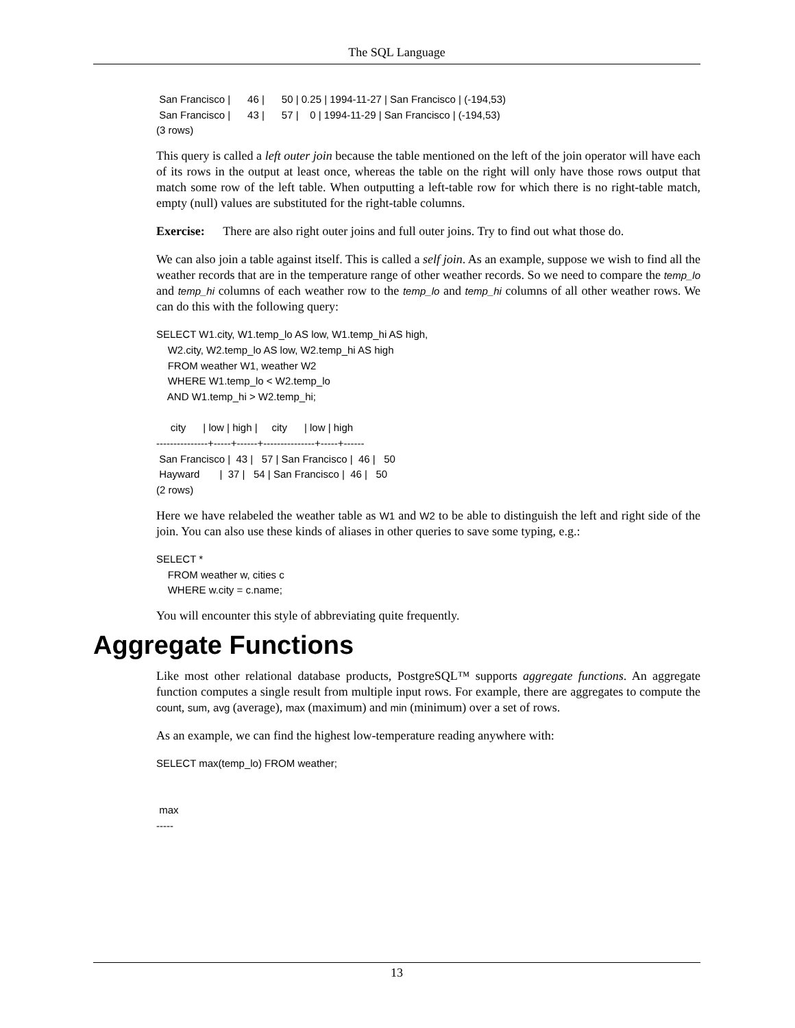The SQL Language
 San Francisco |      46 |      50 | 0.25 | 1994-11-27 | San Francisco | (-194,53)
 San Francisco |      43 |      57 |    0 | 1994-11-29 | San Francisco | (-194,53)
(3 rows)
This query is called a left outer join because the table mentioned on the left of the join operator will have each of its rows in the output at least once, whereas the table on the right will only have those rows output that match some row of the left table. When outputting a left-table row for which there is no right-table match, empty (null) values are substituted for the right-table columns.
Exercise: There are also right outer joins and full outer joins. Try to find out what those do.
We can also join a table against itself. This is called a self join. As an example, suppose we wish to find all the weather records that are in the temperature range of other weather records. So we need to compare the temp_lo and temp_hi columns of each weather row to the temp_lo and temp_hi columns of all other weather rows. We can do this with the following query:
SELECT W1.city, W1.temp_lo AS low, W1.temp_hi AS high,
    W2.city, W2.temp_lo AS low, W2.temp_hi AS high
    FROM weather W1, weather W2
    WHERE W1.temp_lo < W2.temp_lo
    AND W1.temp_hi > W2.temp_hi;

     city      | low | high |     city      | low | high
---------------+-----+------+---------------+-----+------
 San Francisco |  43 |   57 | San Francisco |  46 |   50
 Hayward       |  37 |   54 | San Francisco |  46 |   50
(2 rows)
Here we have relabeled the weather table as W1 and W2 to be able to distinguish the left and right side of the join. You can also use these kinds of aliases in other queries to save some typing, e.g.:
SELECT *
    FROM weather w, cities c
    WHERE w.city = c.name;
You will encounter this style of abbreviating quite frequently.
Aggregate Functions
Like most other relational database products, PostgreSQL™ supports aggregate functions. An aggregate function computes a single result from multiple input rows. For example, there are aggregates to compute the count, sum, avg (average), max (maximum) and min (minimum) over a set of rows.
As an example, we can find the highest low-temperature reading anywhere with:
SELECT max(temp_lo) FROM weather;


 max
-----
13